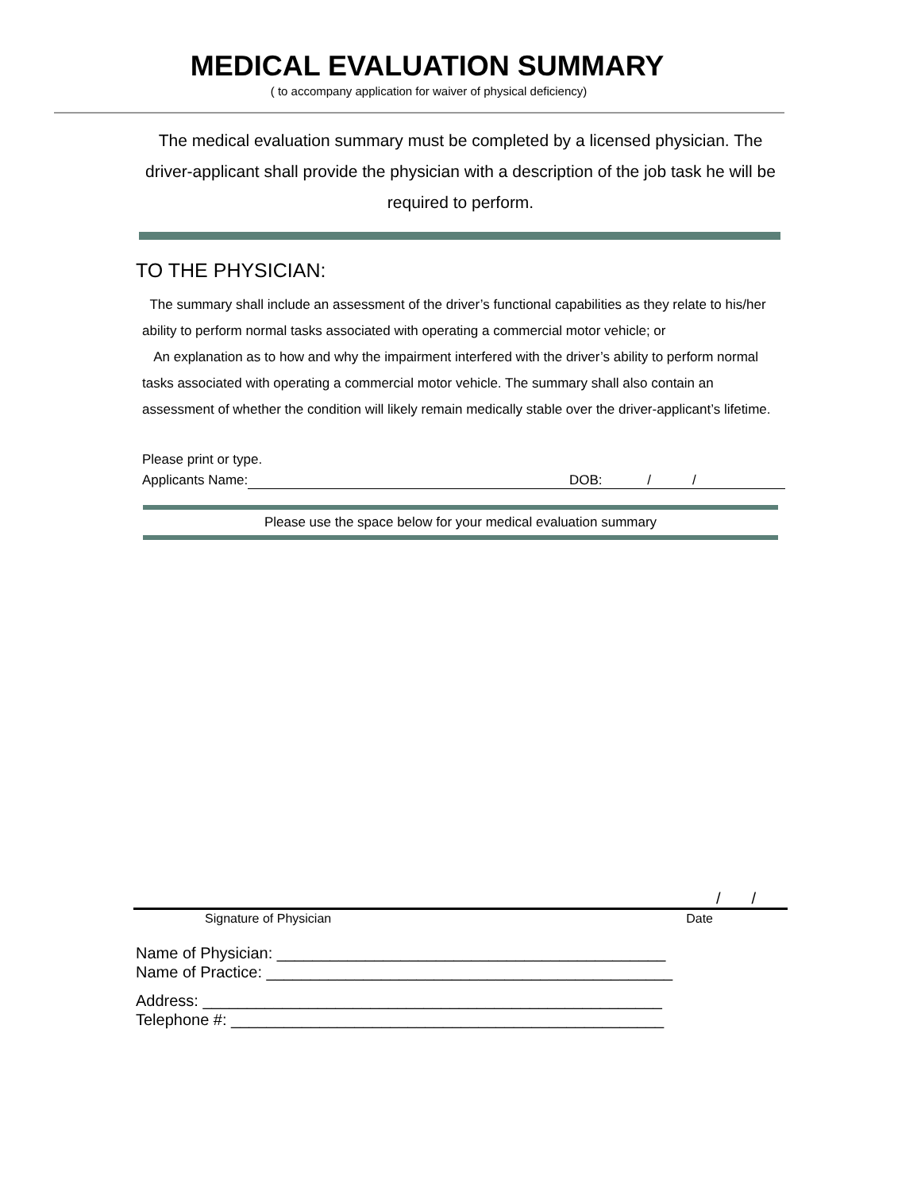MEDICAL EVALUATION SUMMARY
( to accompany application for waiver of physical deficiency)
The medical evaluation summary must be completed by a licensed physician. The driver-applicant shall provide the physician with a description of the job task he will be required to perform.
TO THE PHYSICIAN:
The summary shall include an assessment of the driver’s functional capabilities as they relate to his/her ability to perform normal tasks associated with operating a commercial motor vehicle; or
An explanation as to how and why the impairment interfered with the driver’s ability to perform normal tasks associated with operating a commercial motor vehicle. The summary shall also contain an assessment of whether the condition will likely remain medically stable over the driver-applicant’s lifetime.
Please print or type.
Applicants Name: DOB: / /
Please use the space below for your medical evaluation summary
/ /
Signature of Physician Date
Name of Physician: ____________________________________________
Name of Practice: ______________________________________________
Address: ____________________________________________________
Telephone #: _________________________________________________